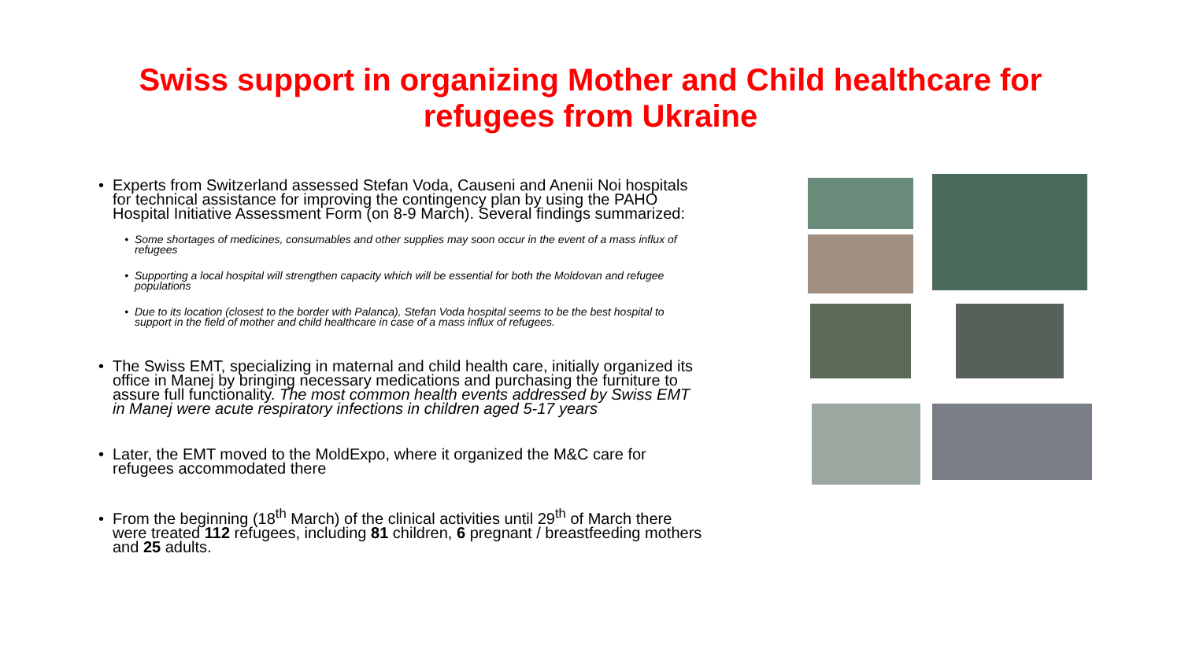Swiss support in organizing Mother and Child healthcare for
refugees from Ukraine
Experts from Switzerland assessed Stefan Voda, Causeni and Anenii Noi hospitals for technical assistance for improving the contingency plan by using the PAHO Hospital Initiative Assessment Form (on 8-9 March). Several findings summarized:
Some shortages of medicines, consumables and other supplies may soon occur in the event of a mass influx of refugees
Supporting a local hospital will strengthen capacity which will be essential for both the Moldovan and refugee populations
Due to its location (closest to the border with Palanca), Stefan Voda hospital seems to be the best hospital to support in the field of mother and child healthcare in case of a mass influx of refugees.
The Swiss EMT, specializing in maternal and child health care, initially organized its office in Manej by bringing necessary medications and purchasing the furniture to assure full functionality. The most common health events addressed by Swiss EMT in Manej were acute respiratory infections in children aged 5-17 years
Later, the EMT moved to the MoldExpo, where it organized the M&C care for refugees accommodated there
From the beginning (18<sup>th</sup> March) of the clinical activities until 29<sup>th</sup> of March there were treated 112 refugees, including 81 children, 6 pregnant / breastfeeding mothers and 25 adults.